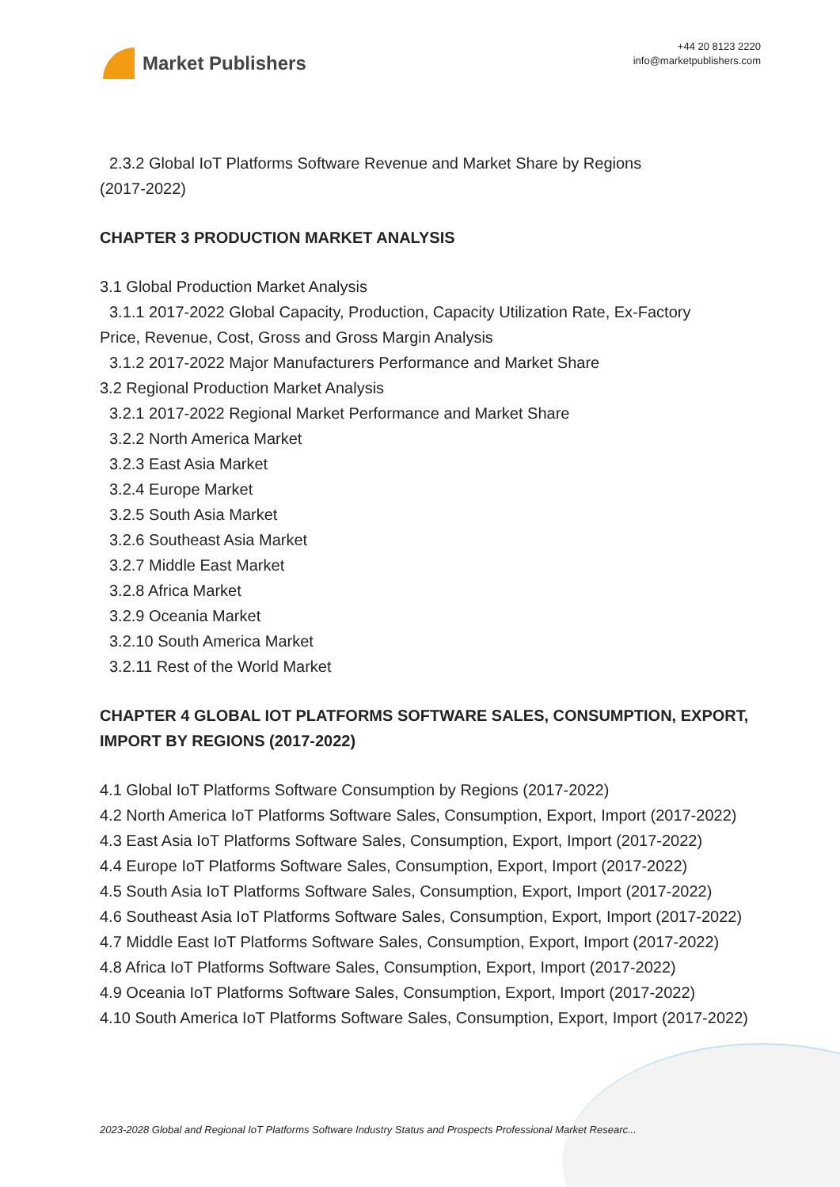Market Publishers
+44 20 8123 2220
info@marketpublishers.com
2.3.2 Global IoT Platforms Software Revenue and Market Share by Regions
(2017-2022)
CHAPTER 3 PRODUCTION MARKET ANALYSIS
3.1 Global Production Market Analysis
3.1.1 2017-2022 Global Capacity, Production, Capacity Utilization Rate, Ex-Factory
Price, Revenue, Cost, Gross and Gross Margin Analysis
3.1.2 2017-2022 Major Manufacturers Performance and Market Share
3.2 Regional Production Market Analysis
3.2.1 2017-2022 Regional Market Performance and Market Share
3.2.2 North America Market
3.2.3 East Asia Market
3.2.4 Europe Market
3.2.5 South Asia Market
3.2.6 Southeast Asia Market
3.2.7 Middle East Market
3.2.8 Africa Market
3.2.9 Oceania Market
3.2.10 South America Market
3.2.11 Rest of the World Market
CHAPTER 4 GLOBAL IOT PLATFORMS SOFTWARE SALES, CONSUMPTION, EXPORT, IMPORT BY REGIONS (2017-2022)
4.1 Global IoT Platforms Software Consumption by Regions (2017-2022)
4.2 North America IoT Platforms Software Sales, Consumption, Export, Import (2017-2022)
4.3 East Asia IoT Platforms Software Sales, Consumption, Export, Import (2017-2022)
4.4 Europe IoT Platforms Software Sales, Consumption, Export, Import (2017-2022)
4.5 South Asia IoT Platforms Software Sales, Consumption, Export, Import (2017-2022)
4.6 Southeast Asia IoT Platforms Software Sales, Consumption, Export, Import (2017-2022)
4.7 Middle East IoT Platforms Software Sales, Consumption, Export, Import (2017-2022)
4.8 Africa IoT Platforms Software Sales, Consumption, Export, Import (2017-2022)
4.9 Oceania IoT Platforms Software Sales, Consumption, Export, Import (2017-2022)
4.10 South America IoT Platforms Software Sales, Consumption, Export, Import (2017-2022)
2023-2028 Global and Regional IoT Platforms Software Industry Status and Prospects Professional Market Researc...